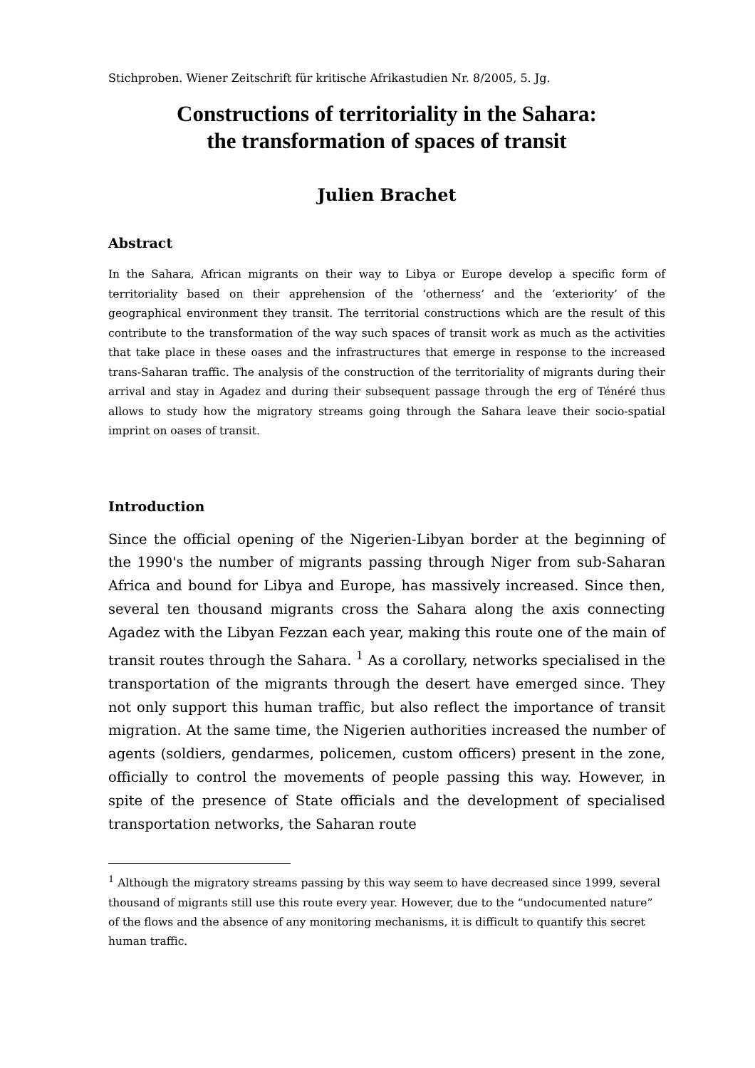Stichproben. Wiener Zeitschrift für kritische Afrikastudien Nr. 8/2005, 5. Jg.
Constructions of territoriality in the Sahara:
the transformation of spaces of transit
Julien Brachet
Abstract
In the Sahara, African migrants on their way to Libya or Europe develop a specific form of territoriality based on their apprehension of the ‘otherness’ and the ‘exteriority’ of the geographical environment they transit. The territorial constructions which are the result of this contribute to the transformation of the way such spaces of transit work as much as the activities that take place in these oases and the infrastructures that emerge in response to the increased trans-Saharan traffic. The analysis of the construction of the territoriality of migrants during their arrival and stay in Agadez and during their subsequent passage through the erg of Ténéré thus allows to study how the migratory streams going through the Sahara leave their socio-spatial imprint on oases of transit.
Introduction
Since the official opening of the Nigerien-Libyan border at the beginning of the 1990's the number of migrants passing through Niger from sub-Saharan Africa and bound for Libya and Europe, has massively increased. Since then, several ten thousand migrants cross the Sahara along the axis connecting Agadez with the Libyan Fezzan each year, making this route one of the main of transit routes through the Sahara. <sup>1</sup> As a corollary, networks specialised in the transportation of the migrants through the desert have emerged since. They not only support this human traffic, but also reflect the importance of transit migration. At the same time, the Nigerien authorities increased the number of agents (soldiers, gendarmes, policemen, custom officers) present in the zone, officially to control the movements of people passing this way. However, in spite of the presence of State officials and the development of specialised transportation networks, the Saharan route
<sup>1</sup> Although the migratory streams passing by this way seem to have decreased since 1999, several thousand of migrants still use this route every year. However, due to the “undocumented nature” of the flows and the absence of any monitoring mechanisms, it is difficult to quantify this secret human traffic.